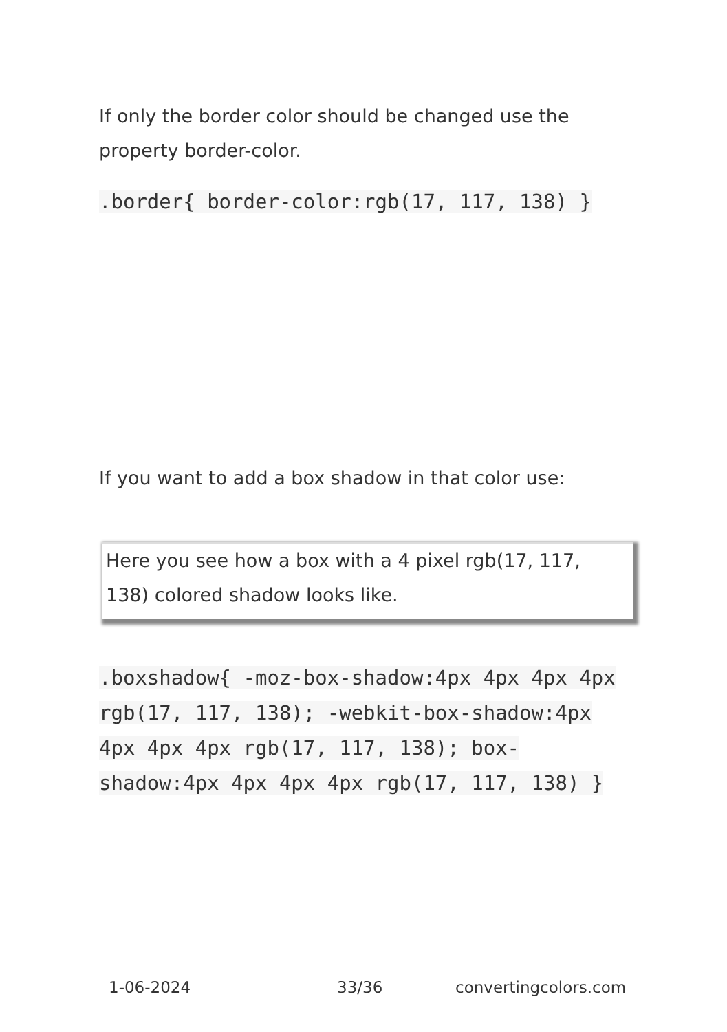If only the border color should be changed use the property border-color.
.border{ border-color:rgb(17, 117, 138) }
If you want to add a box shadow in that color use:
Here you see how a box with a 4 pixel rgb(17, 117, 138) colored shadow looks like.
.boxshadow{ -moz-box-shadow:4px 4px 4px 4px rgb(17, 117, 138); -webkit-box-shadow:4px 4px 4px 4px rgb(17, 117, 138); box-shadow:4px 4px 4px 4px rgb(17, 117, 138) }
1-06-2024 33/36 convertingcolors.com